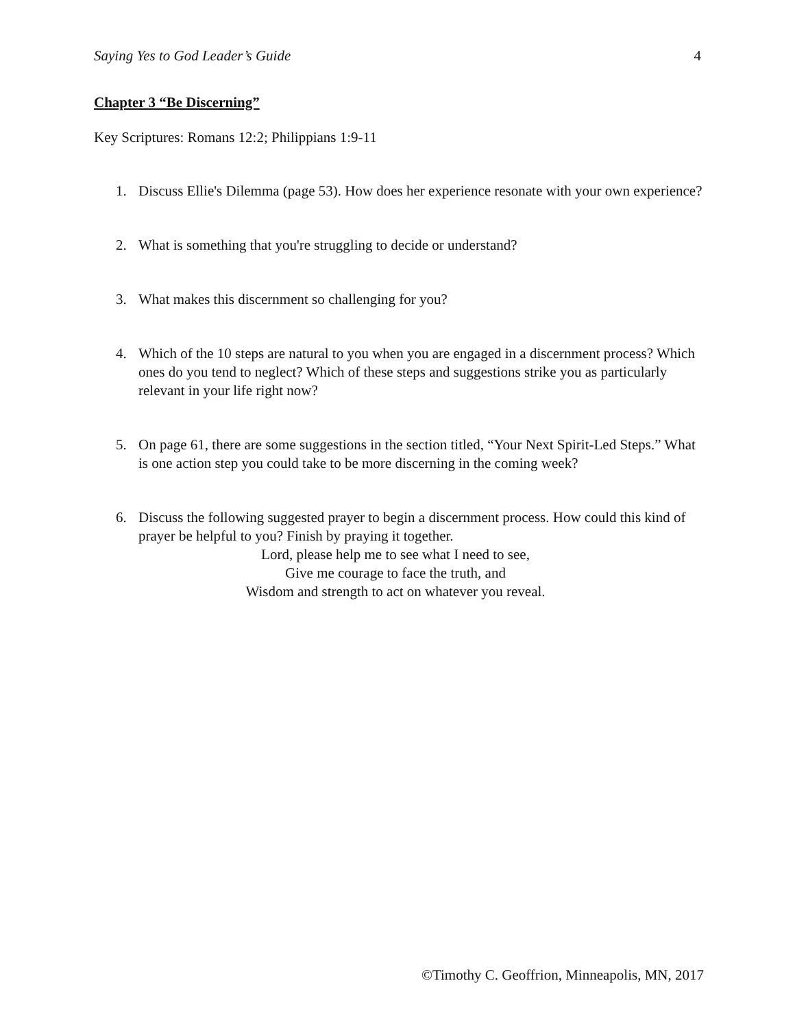Saying Yes to God Leader’s Guide 4
Chapter 3 “Be Discerning”
Key Scriptures: Romans 12:2; Philippians 1:9-11
1. Discuss Ellie's Dilemma (page 53). How does her experience resonate with your own experience?
2. What is something that you're struggling to decide or understand?
3. What makes this discernment so challenging for you?
4. Which of the 10 steps are natural to you when you are engaged in a discernment process? Which ones do you tend to neglect? Which of these steps and suggestions strike you as particularly relevant in your life right now?
5. On page 61, there are some suggestions in the section titled, “Your Next Spirit-Led Steps.” What is one action step you could take to be more discerning in the coming week?
6. Discuss the following suggested prayer to begin a discernment process. How could this kind of prayer be helpful to you? Finish by praying it together.
Lord, please help me to see what I need to see,
Give me courage to face the truth, and
Wisdom and strength to act on whatever you reveal.
©Timothy C. Geoffrion, Minneapolis, MN, 2017